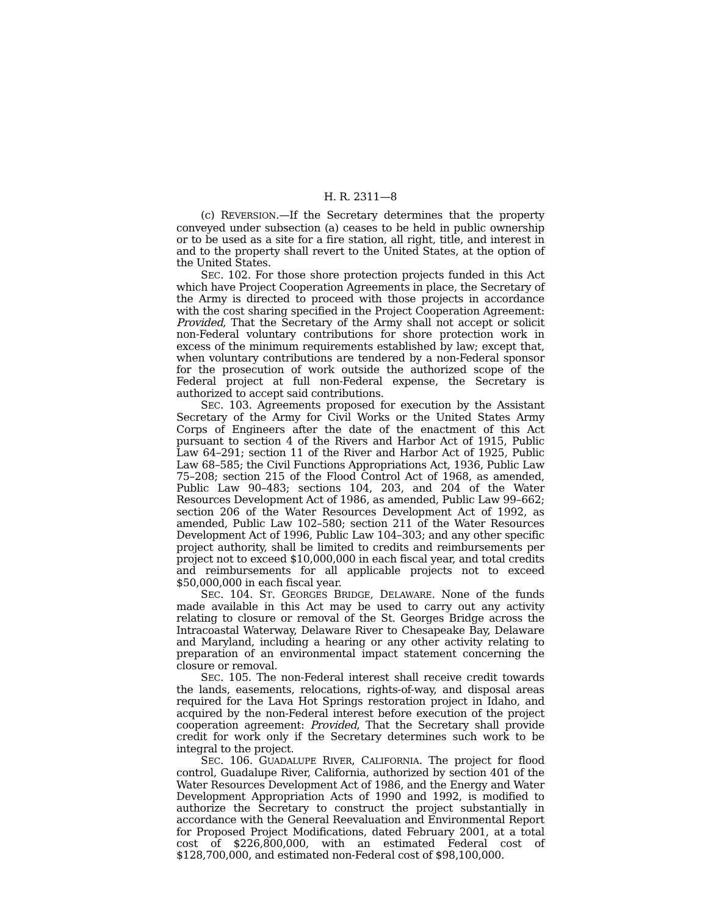H. R. 2311—8
(c) REVERSION.—If the Secretary determines that the property conveyed under subsection (a) ceases to be held in public ownership or to be used as a site for a fire station, all right, title, and interest in and to the property shall revert to the United States, at the option of the United States.
SEC. 102. For those shore protection projects funded in this Act which have Project Cooperation Agreements in place, the Secretary of the Army is directed to proceed with those projects in accordance with the cost sharing specified in the Project Cooperation Agreement: Provided, That the Secretary of the Army shall not accept or solicit non-Federal voluntary contributions for shore protection work in excess of the minimum requirements established by law; except that, when voluntary contributions are tendered by a non-Federal sponsor for the prosecution of work outside the authorized scope of the Federal project at full non-Federal expense, the Secretary is authorized to accept said contributions.
SEC. 103. Agreements proposed for execution by the Assistant Secretary of the Army for Civil Works or the United States Army Corps of Engineers after the date of the enactment of this Act pursuant to section 4 of the Rivers and Harbor Act of 1915, Public Law 64–291; section 11 of the River and Harbor Act of 1925, Public Law 68–585; the Civil Functions Appropriations Act, 1936, Public Law 75–208; section 215 of the Flood Control Act of 1968, as amended, Public Law 90–483; sections 104, 203, and 204 of the Water Resources Development Act of 1986, as amended, Public Law 99–662; section 206 of the Water Resources Development Act of 1992, as amended, Public Law 102–580; section 211 of the Water Resources Development Act of 1996, Public Law 104–303; and any other specific project authority, shall be limited to credits and reimbursements per project not to exceed $10,000,000 in each fiscal year, and total credits and reimbursements for all applicable projects not to exceed $50,000,000 in each fiscal year.
SEC. 104. ST. GEORGES BRIDGE, DELAWARE. None of the funds made available in this Act may be used to carry out any activity relating to closure or removal of the St. Georges Bridge across the Intracoastal Waterway, Delaware River to Chesapeake Bay, Delaware and Maryland, including a hearing or any other activity relating to preparation of an environmental impact statement concerning the closure or removal.
SEC. 105. The non-Federal interest shall receive credit towards the lands, easements, relocations, rights-of-way, and disposal areas required for the Lava Hot Springs restoration project in Idaho, and acquired by the non-Federal interest before execution of the project cooperation agreement: Provided, That the Secretary shall provide credit for work only if the Secretary determines such work to be integral to the project.
SEC. 106. GUADALUPE RIVER, CALIFORNIA. The project for flood control, Guadalupe River, California, authorized by section 401 of the Water Resources Development Act of 1986, and the Energy and Water Development Appropriation Acts of 1990 and 1992, is modified to authorize the Secretary to construct the project substantially in accordance with the General Reevaluation and Environmental Report for Proposed Project Modifications, dated February 2001, at a total cost of $226,800,000, with an estimated Federal cost of $128,700,000, and estimated non-Federal cost of $98,100,000.